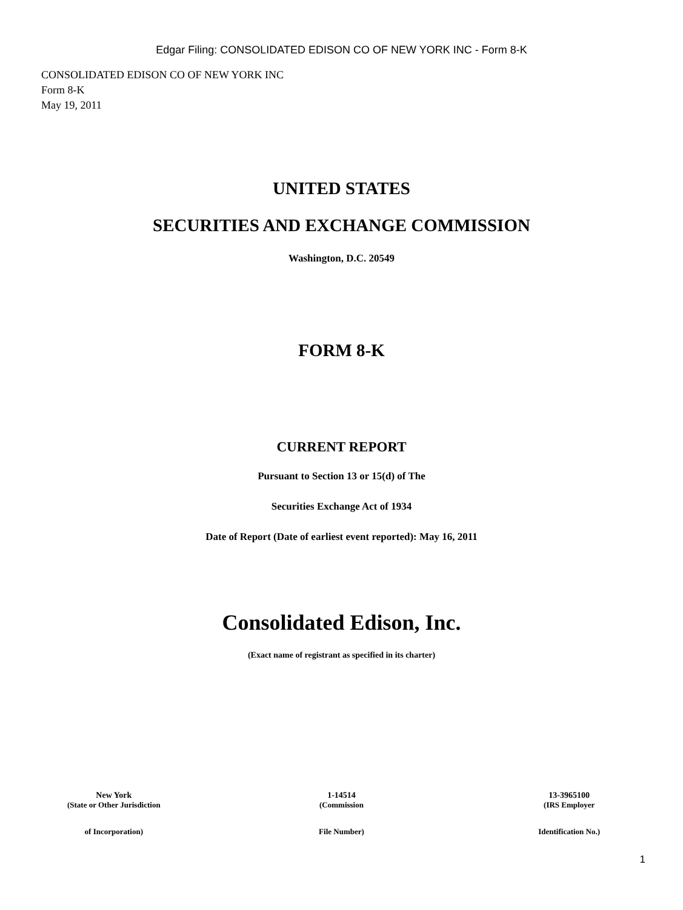Edgar Filing: CONSOLIDATED EDISON CO OF NEW YORK INC - Form 8-K
CONSOLIDATED EDISON CO OF NEW YORK INC
Form 8-K
May 19, 2011
UNITED STATES
SECURITIES AND EXCHANGE COMMISSION
Washington, D.C. 20549
FORM 8-K
CURRENT REPORT
Pursuant to Section 13 or 15(d) of The
Securities Exchange Act of 1934
Date of Report (Date of earliest event reported): May 16, 2011
Consolidated Edison, Inc.
(Exact name of registrant as specified in its charter)
| New York | 1-14514 | 13-3965100 |
| (State or Other Jurisdiction | (Commission | (IRS Employer |
| of Incorporation) | File Number) | Identification No.) |
1